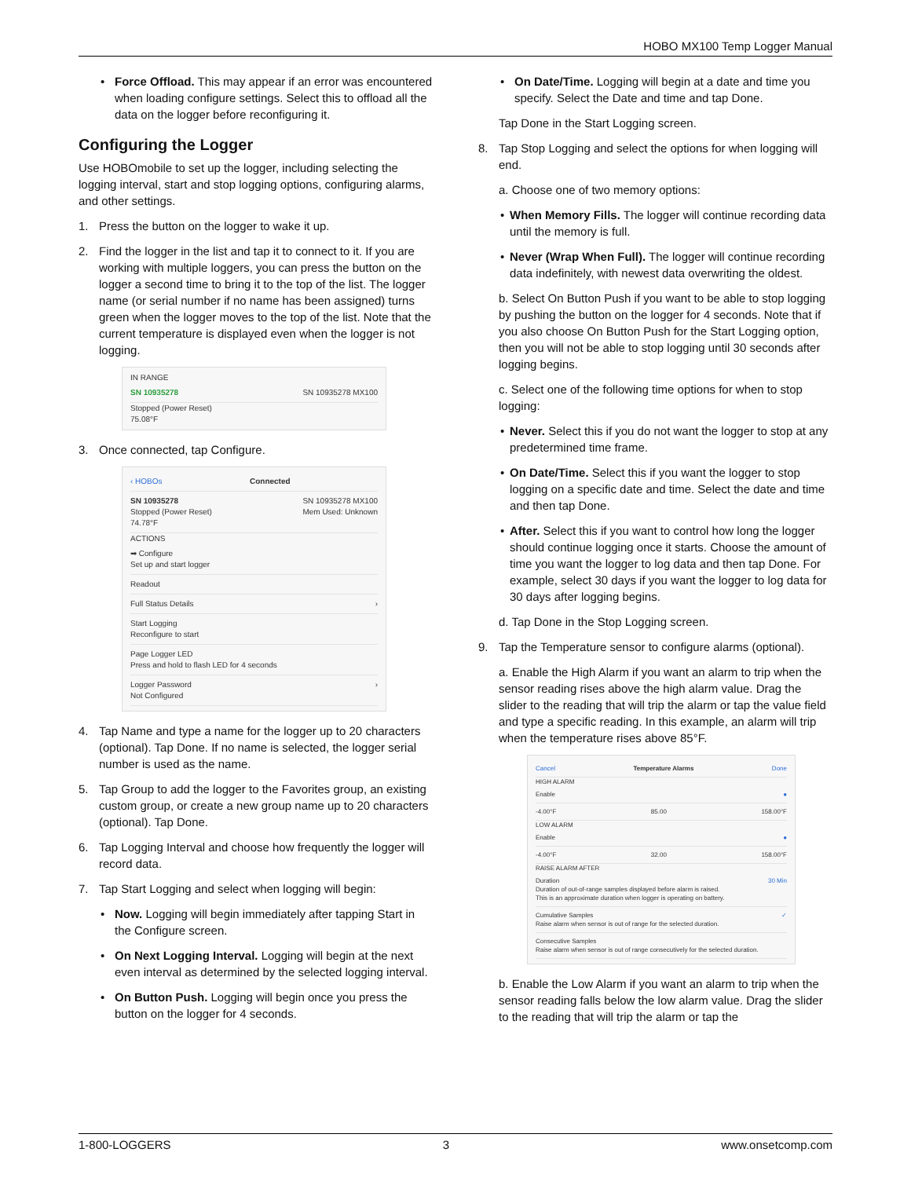HOBO MX100 Temp Logger Manual
Force Offload. This may appear if an error was encountered when loading configure settings. Select this to offload all the data on the logger before reconfiguring it.
Configuring the Logger
Use HOBOmobile to set up the logger, including selecting the logging interval, start and stop logging options, configuring alarms, and other settings.
1. Press the button on the logger to wake it up.
2. Find the logger in the list and tap it to connect to it. If you are working with multiple loggers, you can press the button on the logger a second time to bring it to the top of the list. The logger name (or serial number if no name has been assigned) turns green when the logger moves to the top of the list. Note that the current temperature is displayed even when the logger is not logging.
IN RANGE
SN 10935278 SN 10935278 MX100
Stopped (Power Reset)
75.08°F
3. Once connected, tap Configure.
‹ HOBOs Connected
SN 10935278
Stopped (Power Reset)
74.78°F SN 10935278 MX100
Mem Used: Unknown
ACTIONS
➡ Configure
Set up and start logger
Readout
Full Status Details ›
Start Logging
Reconfigure to start
Page Logger LED
Press and hold to flash LED for 4 seconds
Logger Password
Not Configured ›
4. Tap Name and type a name for the logger up to 20 characters (optional). Tap Done. If no name is selected, the logger serial number is used as the name.
5. Tap Group to add the logger to the Favorites group, an existing custom group, or create a new group name up to 20 characters (optional). Tap Done.
6. Tap Logging Interval and choose how frequently the logger will record data.
7. Tap Start Logging and select when logging will begin:
Now. Logging will begin immediately after tapping Start in the Configure screen.
On Next Logging Interval. Logging will begin at the next even interval as determined by the selected logging interval.
On Button Push. Logging will begin once you press the button on the logger for 4 seconds.
On Date/Time. Logging will begin at a date and time you specify. Select the Date and time and tap Done.
Tap Done in the Start Logging screen.
8. Tap Stop Logging and select the options for when logging will end.
a. Choose one of two memory options:
When Memory Fills. The logger will continue recording data until the memory is full.
Never (Wrap When Full). The logger will continue recording data indefinitely, with newest data overwriting the oldest.
b. Select On Button Push if you want to be able to stop logging by pushing the button on the logger for 4 seconds. Note that if you also choose On Button Push for the Start Logging option, then you will not be able to stop logging until 30 seconds after logging begins.
c. Select one of the following time options for when to stop logging:
Never. Select this if you do not want the logger to stop at any predetermined time frame.
On Date/Time. Select this if you want the logger to stop logging on a specific date and time. Select the date and time and then tap Done.
After. Select this if you want to control how long the logger should continue logging once it starts. Choose the amount of time you want the logger to log data and then tap Done. For example, select 30 days if you want the logger to log data for 30 days after logging begins.
d. Tap Done in the Stop Logging screen.
9. Tap the Temperature sensor to configure alarms (optional).
a. Enable the High Alarm if you want an alarm to trip when the sensor reading rises above the high alarm value. Drag the slider to the reading that will trip the alarm or tap the value field and type a specific reading. In this example, an alarm will trip when the temperature rises above 85°F.
Cancel Temperature Alarms Done
HIGH ALARM
Enable ●
-4.00°F 85.00 158.00°F
LOW ALARM
Enable ●
-4.00°F 32.00 158.00°F
RAISE ALARM AFTER
Duration
Duration of out-of-range samples displayed before alarm is raised.
This is an approximate duration when logger is operating on battery. 30 Min
Cumulative Samples
Raise alarm when sensor is out of range for the selected duration. ✓
Consecutive Samples
Raise alarm when sensor is out of range consecutively for the selected duration.
b. Enable the Low Alarm if you want an alarm to trip when the sensor reading falls below the low alarm value. Drag the slider to the reading that will trip the alarm or tap the
1-800-LOGGERS 3 www.onsetcomp.com